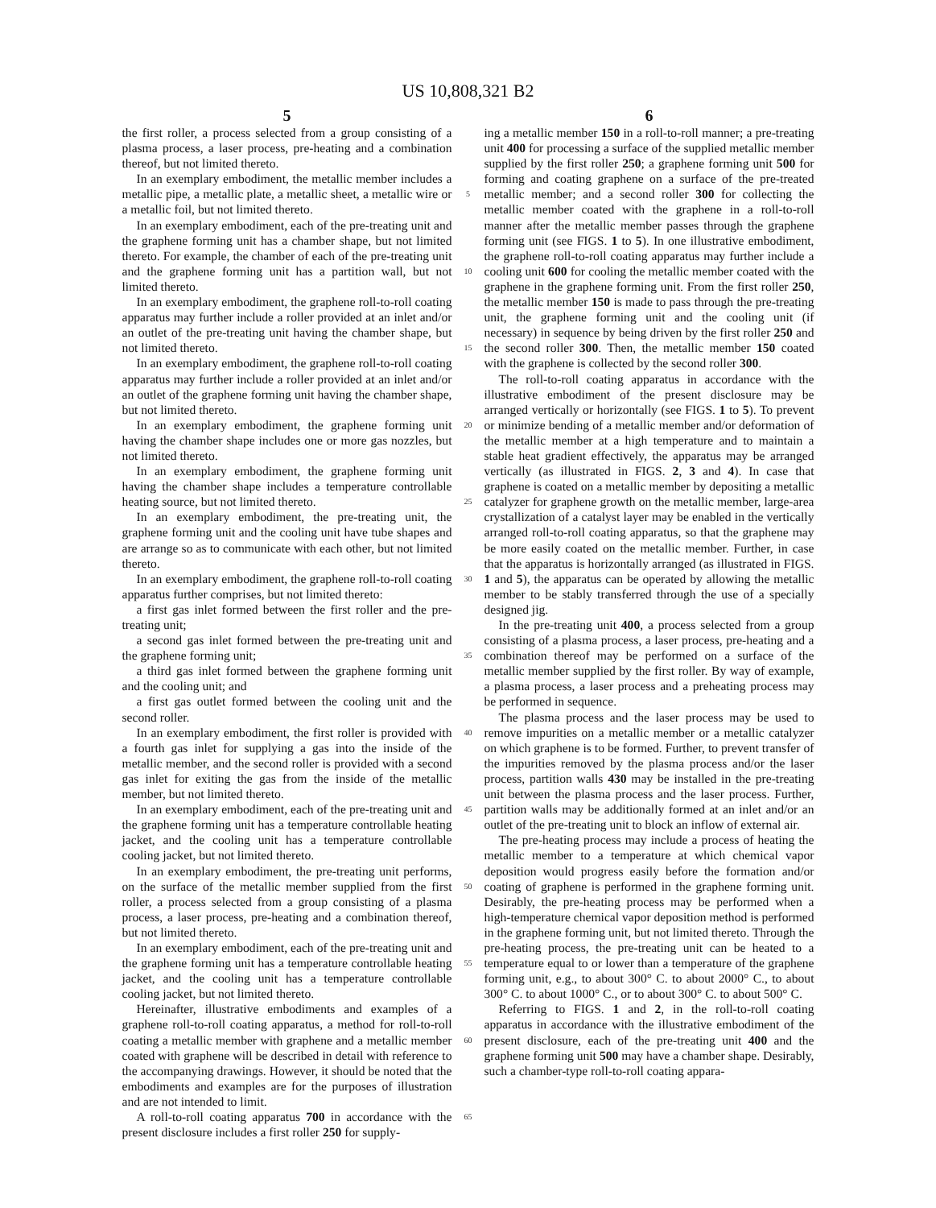US 10,808,321 B2
5 6
the first roller, a process selected from a group consisting of a plasma process, a laser process, pre-heating and a combination thereof, but not limited thereto.
In an exemplary embodiment, the metallic member includes a metallic pipe, a metallic plate, a metallic sheet, a metallic wire or a metallic foil, but not limited thereto.
In an exemplary embodiment, each of the pre-treating unit and the graphene forming unit has a chamber shape, but not limited thereto. For example, the chamber of each of the pre-treating unit and the graphene forming unit has a partition wall, but not limited thereto.
In an exemplary embodiment, the graphene roll-to-roll coating apparatus may further include a roller provided at an inlet and/or an outlet of the pre-treating unit having the chamber shape, but not limited thereto.
In an exemplary embodiment, the graphene roll-to-roll coating apparatus may further include a roller provided at an inlet and/or an outlet of the graphene forming unit having the chamber shape, but not limited thereto.
In an exemplary embodiment, the graphene forming unit having the chamber shape includes one or more gas nozzles, but not limited thereto.
In an exemplary embodiment, the graphene forming unit having the chamber shape includes a temperature controllable heating source, but not limited thereto.
In an exemplary embodiment, the pre-treating unit, the graphene forming unit and the cooling unit have tube shapes and are arrange so as to communicate with each other, but not limited thereto.
In an exemplary embodiment, the graphene roll-to-roll coating apparatus further comprises, but not limited thereto:
a first gas inlet formed between the first roller and the pre-treating unit;
a second gas inlet formed between the pre-treating unit and the graphene forming unit;
a third gas inlet formed between the graphene forming unit and the cooling unit; and
a first gas outlet formed between the cooling unit and the second roller.
In an exemplary embodiment, the first roller is provided with a fourth gas inlet for supplying a gas into the inside of the metallic member, and the second roller is provided with a second gas inlet for exiting the gas from the inside of the metallic member, but not limited thereto.
In an exemplary embodiment, each of the pre-treating unit and the graphene forming unit has a temperature controllable heating jacket, and the cooling unit has a temperature controllable cooling jacket, but not limited thereto.
In an exemplary embodiment, the pre-treating unit performs, on the surface of the metallic member supplied from the first roller, a process selected from a group consisting of a plasma process, a laser process, pre-heating and a combination thereof, but not limited thereto.
In an exemplary embodiment, each of the pre-treating unit and the graphene forming unit has a temperature controllable heating jacket, and the cooling unit has a temperature controllable cooling jacket, but not limited thereto.
Hereinafter, illustrative embodiments and examples of a graphene roll-to-roll coating apparatus, a method for roll-to-roll coating a metallic member with graphene and a metallic member coated with graphene will be described in detail with reference to the accompanying drawings. However, it should be noted that the embodiments and examples are for the purposes of illustration and are not intended to limit.
A roll-to-roll coating apparatus 700 in accordance with the present disclosure includes a first roller 250 for supply-
5
10
15
20
25
30
35
40
45
50
55
60
65
ing a metallic member 150 in a roll-to-roll manner; a pre-treating unit 400 for processing a surface of the supplied metallic member supplied by the first roller 250; a graphene forming unit 500 for forming and coating graphene on a surface of the pre-treated metallic member; and a second roller 300 for collecting the metallic member coated with the graphene in a roll-to-roll manner after the metallic member passes through the graphene forming unit (see FIGS. 1 to 5). In one illustrative embodiment, the graphene roll-to-roll coating apparatus may further include a cooling unit 600 for cooling the metallic member coated with the graphene in the graphene forming unit. From the first roller 250, the metallic member 150 is made to pass through the pre-treating unit, the graphene forming unit and the cooling unit (if necessary) in sequence by being driven by the first roller 250 and the second roller 300. Then, the metallic member 150 coated with the graphene is collected by the second roller 300.
The roll-to-roll coating apparatus in accordance with the illustrative embodiment of the present disclosure may be arranged vertically or horizontally (see FIGS. 1 to 5). To prevent or minimize bending of a metallic member and/or deformation of the metallic member at a high temperature and to maintain a stable heat gradient effectively, the apparatus may be arranged vertically (as illustrated in FIGS. 2, 3 and 4). In case that graphene is coated on a metallic member by depositing a metallic catalyzer for graphene growth on the metallic member, large-area crystallization of a catalyst layer may be enabled in the vertically arranged roll-to-roll coating apparatus, so that the graphene may be more easily coated on the metallic member. Further, in case that the apparatus is horizontally arranged (as illustrated in FIGS. 1 and 5), the apparatus can be operated by allowing the metallic member to be stably transferred through the use of a specially designed jig.
In the pre-treating unit 400, a process selected from a group consisting of a plasma process, a laser process, pre-heating and a combination thereof may be performed on a surface of the metallic member supplied by the first roller. By way of example, a plasma process, a laser process and a preheating process may be performed in sequence.
The plasma process and the laser process may be used to remove impurities on a metallic member or a metallic catalyzer on which graphene is to be formed. Further, to prevent transfer of the impurities removed by the plasma process and/or the laser process, partition walls 430 may be installed in the pre-treating unit between the plasma process and the laser process. Further, partition walls may be additionally formed at an inlet and/or an outlet of the pre-treating unit to block an inflow of external air.
The pre-heating process may include a process of heating the metallic member to a temperature at which chemical vapor deposition would progress easily before the formation and/or coating of graphene is performed in the graphene forming unit. Desirably, the pre-heating process may be performed when a high-temperature chemical vapor deposition method is performed in the graphene forming unit, but not limited thereto. Through the pre-heating process, the pre-treating unit can be heated to a temperature equal to or lower than a temperature of the graphene forming unit, e.g., to about 300° C. to about 2000° C., to about 300° C. to about 1000° C., or to about 300° C. to about 500° C.
Referring to FIGS. 1 and 2, in the roll-to-roll coating apparatus in accordance with the illustrative embodiment of the present disclosure, each of the pre-treating unit 400 and the graphene forming unit 500 may have a chamber shape. Desirably, such a chamber-type roll-to-roll coating appara-